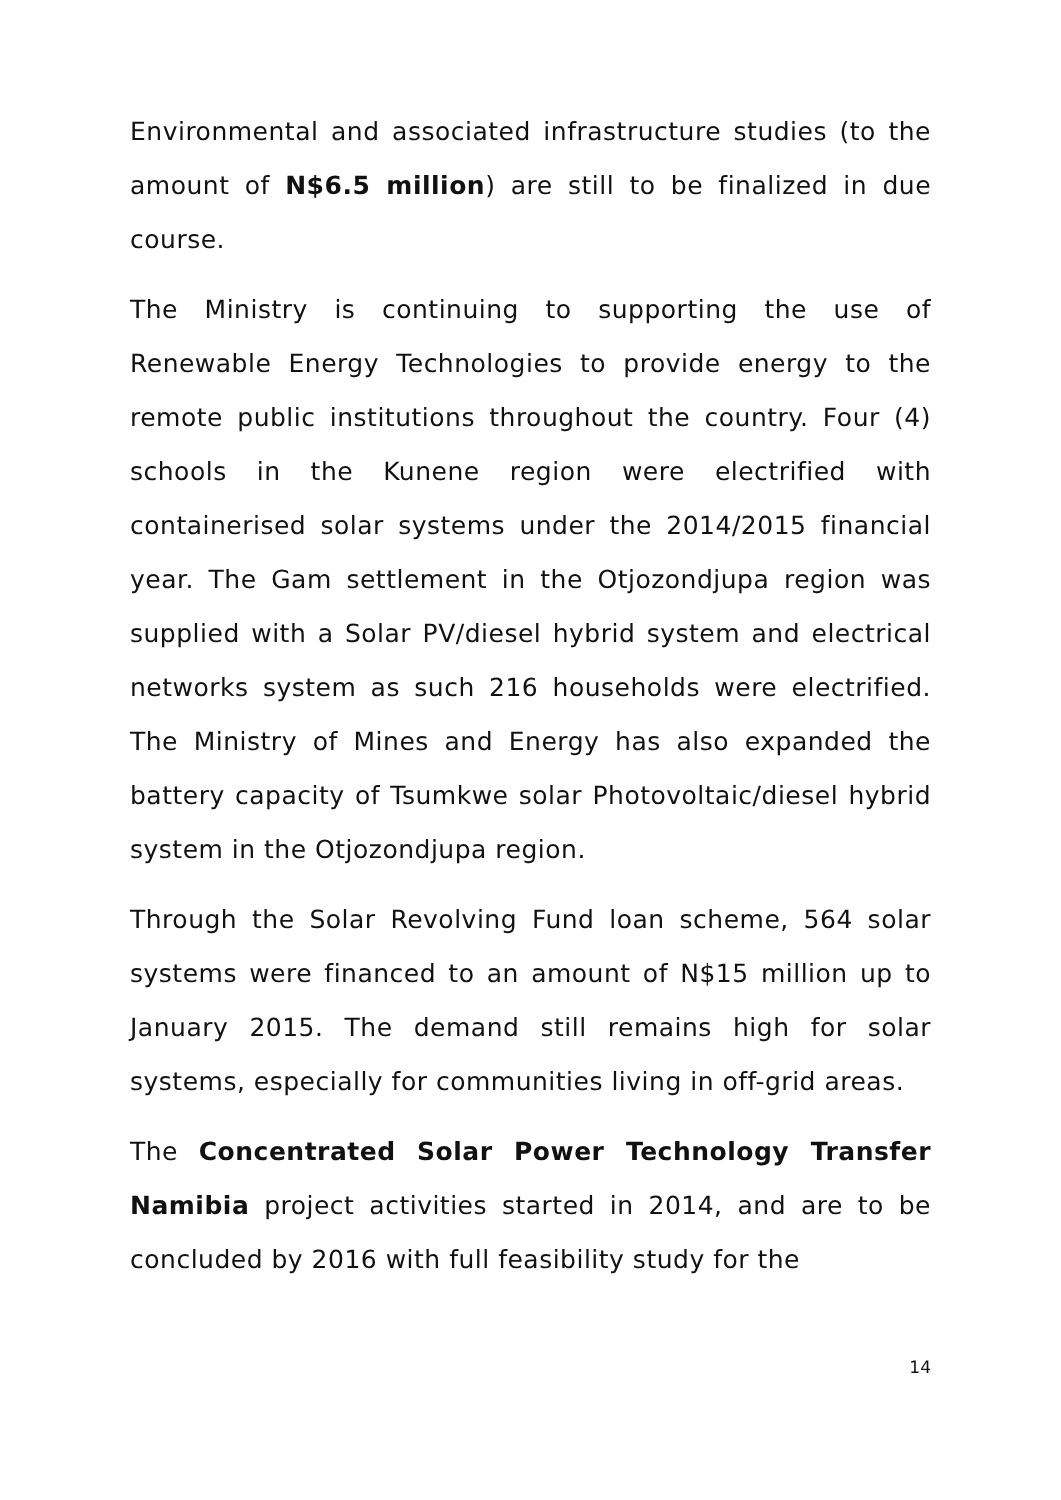Environmental and associated infrastructure studies (to the amount of N$6.5 million) are still to be finalized in due course.
The Ministry is continuing to supporting the use of Renewable Energy Technologies to provide energy to the remote public institutions throughout the country. Four (4) schools in the Kunene region were electrified with containerised solar systems under the 2014/2015 financial year. The Gam settlement in the Otjozondjupa region was supplied with a Solar PV/diesel hybrid system and electrical networks system as such 216 households were electrified. The Ministry of Mines and Energy has also expanded the battery capacity of Tsumkwe solar Photovoltaic/diesel hybrid system in the Otjozondjupa region.
Through the Solar Revolving Fund loan scheme, 564 solar systems were financed to an amount of N$15 million up to January 2015. The demand still remains high for solar systems, especially for communities living in off-grid areas.
The Concentrated Solar Power Technology Transfer Namibia project activities started in 2014, and are to be concluded by 2016 with full feasibility study for the
14